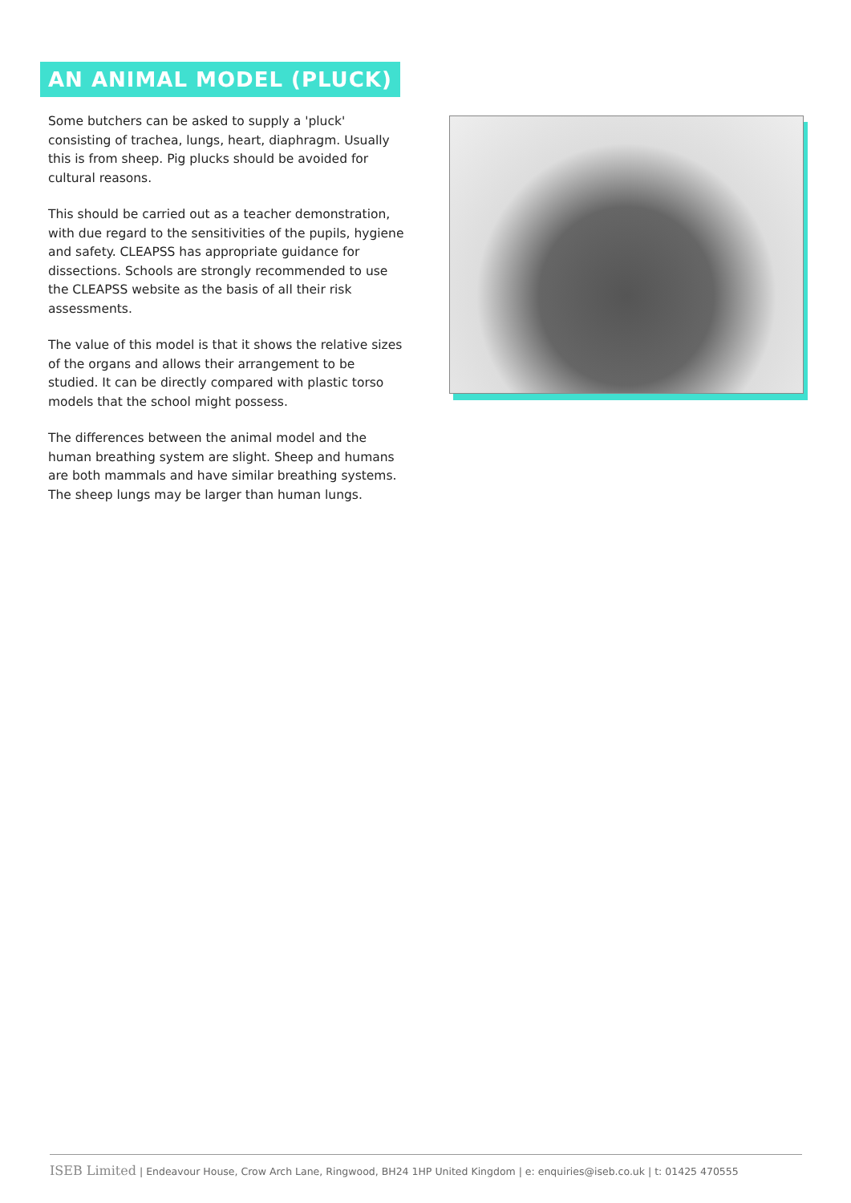AN ANIMAL MODEL (PLUCK)
Some butchers can be asked to supply a 'pluck' consisting of trachea, lungs, heart, diaphragm. Usually this is from sheep. Pig plucks should be avoided for cultural reasons.
This should be carried out as a teacher demonstration, with due regard to the sensitivities of the pupils, hygiene and safety. CLEAPSS has appropriate guidance for dissections. Schools are strongly recommended to use the CLEAPSS website as the basis of all their risk assessments.
The value of this model is that it shows the relative sizes of the organs and allows their arrangement to be studied. It can be directly compared with plastic torso models that the school might possess.
The differences between the animal model and the human breathing system are slight. Sheep and humans are both mammals and have similar breathing systems. The sheep lungs may be larger than human lungs.
ISEB Limited | Endeavour House, Crow Arch Lane, Ringwood, BH24 1HP United Kingdom | e: enquiries@iseb.co.uk | t: 01425 470555